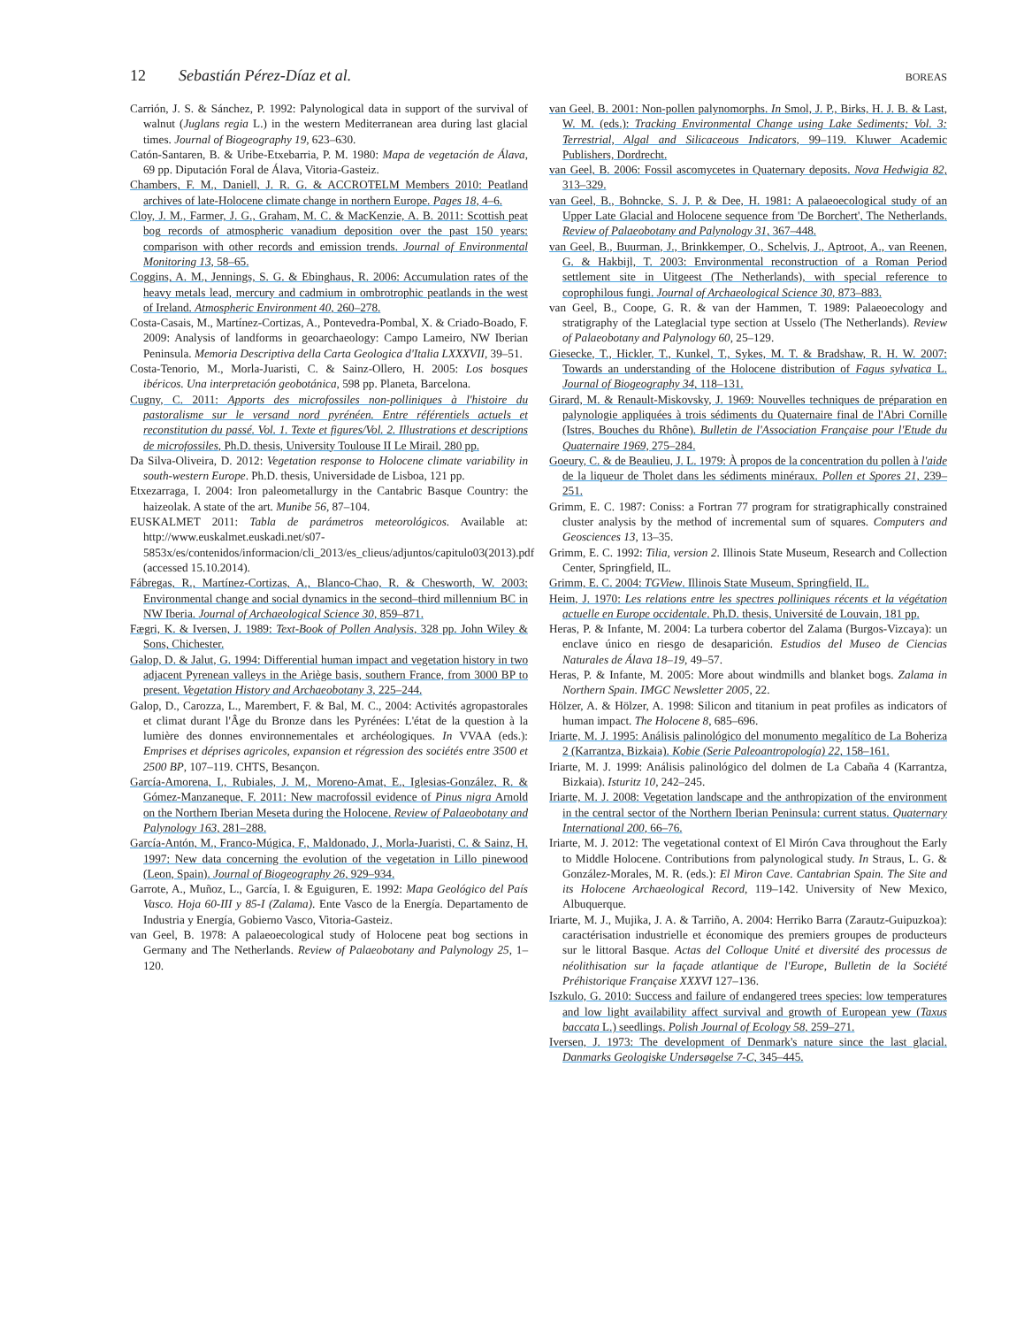12 Sebastián Pérez-Díaz et al. BOREAS
Carrión, J. S. & Sánchez, P. 1992: Palynological data in support of the survival of walnut (Juglans regia L.) in the western Mediterranean area during last glacial times. Journal of Biogeography 19, 623–630.
Catón-Santaren, B. & Uribe-Etxebarria, P. M. 1980: Mapa de vegetación de Álava, 69 pp. Diputación Foral de Álava, Vitoria-Gasteiz.
Chambers, F. M., Daniell, J. R. G. & ACCROTELM Members 2010: Peatland archives of late-Holocene climate change in northern Europe. Pages 18, 4–6.
Cloy, J. M., Farmer, J. G., Graham, M. C. & MacKenzie, A. B. 2011: Scottish peat bog records of atmospheric vanadium deposition over the past 150 years: comparison with other records and emission trends. Journal of Environmental Monitoring 13, 58–65.
Coggins, A. M., Jennings, S. G. & Ebinghaus, R. 2006: Accumulation rates of the heavy metals lead, mercury and cadmium in ombrotrophic peatlands in the west of Ireland. Atmospheric Environment 40, 260–278.
Costa-Casais, M., Martínez-Cortizas, A., Pontevedra-Pombal, X. & Criado-Boado, F. 2009: Analysis of landforms in geoarchaeology: Campo Lameiro, NW Iberian Peninsula. Memoria Descriptiva della Carta Geologica d'Italia LXXXVII, 39–51.
Costa-Tenorio, M., Morla-Juaristi, C. & Sainz-Ollero, H. 2005: Los bosques ibéricos. Una interpretación geobotánica, 598 pp. Planeta, Barcelona.
Cugny, C. 2011: Apports des microfossiles non-polliniques à l'histoire du pastoralisme sur le versand nord pyrénéen. Entre référentiels actuels et reconstitution du passé. Vol. 1. Texte et figures/Vol. 2. Illustrations et descriptions de microfossiles, Ph.D. thesis, University Toulouse II Le Mirail, 280 pp.
Da Silva-Oliveira, D. 2012: Vegetation response to Holocene climate variability in south-western Europe. Ph.D. thesis, Universidade de Lisboa, 121 pp.
Etxezarraga, I. 2004: Iron paleometallurgy in the Cantabric Basque Country: the haizeolak. A state of the art. Munibe 56, 87–104.
EUSKALMET 2011: Tabla de parámetros meteorológicos. Available at: http://www.euskalmet.euskadi.net/s07-5853x/es/contenidos/informacion/cli_2013/es_clieus/adjuntos/capitulo03(2013).pdf (accessed 15.10.2014).
Fábregas, R., Martínez-Cortizas, A., Blanco-Chao, R. & Chesworth, W. 2003: Environmental change and social dynamics in the second–third millennium BC in NW Iberia. Journal of Archaeological Science 30, 859–871.
Fægri, K. & Iversen, J. 1989: Text-Book of Pollen Analysis, 328 pp. John Wiley & Sons, Chichester.
Galop, D. & Jalut, G. 1994: Differential human impact and vegetation history in two adjacent Pyrenean valleys in the Ariège basis, southern France, from 3000 BP to present. Vegetation History and Archaeobotany 3, 225–244.
Galop, D., Carozza, L., Marembert, F. & Bal, M. C., 2004: Activités agropastorales et climat durant l'Âge du Bronze dans les Pyrénées: L'état de la question à la lumière des donnes environnementales et archéologiques. In VVAA (eds.): Emprises et déprises agricoles, expansion et régression des sociétés entre 3500 et 2500 BP, 107–119. CHTS, Besançon.
García-Amorena, I., Rubiales, J. M., Moreno-Amat, E., Iglesias-González, R. & Gómez-Manzaneque, F. 2011: New macrofossil evidence of Pinus nigra Arnold on the Northern Iberian Meseta during the Holocene. Review of Palaeobotany and Palynology 163, 281–288.
García-Antón, M., Franco-Múgica, F., Maldonado, J., Morla-Juaristi, C. & Sainz, H. 1997: New data concerning the evolution of the vegetation in Lillo pinewood (Leon, Spain). Journal of Biogeography 26, 929–934.
Garrote, A., Muñoz, L., García, I. & Eguiguren, E. 1992: Mapa Geológico del País Vasco. Hoja 60-III y 85-I (Zalama). Ente Vasco de la Energía. Departamento de Industria y Energía, Gobierno Vasco, Vitoria-Gasteiz.
van Geel, B. 1978: A palaeoecological study of Holocene peat bog sections in Germany and The Netherlands. Review of Palaeobotany and Palynology 25, 1–120.
van Geel, B. 2001: Non-pollen palynomorphs. In Smol, J. P., Birks, H. J. B. & Last, W. M. (eds.): Tracking Environmental Change using Lake Sediments; Vol. 3: Terrestrial, Algal and Silicaceous Indicators, 99–119. Kluwer Academic Publishers, Dordrecht.
van Geel, B. 2006: Fossil ascomycetes in Quaternary deposits. Nova Hedwigia 82, 313–329.
van Geel, B., Bohncke, S. J. P. & Dee, H. 1981: A palaeoecological study of an Upper Late Glacial and Holocene sequence from 'De Borchert', The Netherlands. Review of Palaeobotany and Palynology 31, 367–448.
van Geel, B., Buurman, J., Brinkkemper, O., Schelvis, J., Aptroot, A., van Reenen, G. & Hakbijl, T. 2003: Environmental reconstruction of a Roman Period settlement site in Uitgeest (The Netherlands), with special reference to coprophilous fungi. Journal of Archaeological Science 30, 873–883.
van Geel, B., Coope, G. R. & van der Hammen, T. 1989: Palaeoecology and stratigraphy of the Lateglacial type section at Usselo (The Netherlands). Review of Palaeobotany and Palynology 60, 25–129.
Giesecke, T., Hickler, T., Kunkel, T., Sykes, M. T. & Bradshaw, R. H. W. 2007: Towards an understanding of the Holocene distribution of Fagus sylvatica L. Journal of Biogeography 34, 118–131.
Girard, M. & Renault-Miskovsky, J. 1969: Nouvelles techniques de préparation en palynologie appliquées à trois sédiments du Quaternaire final de l'Abri Cornille (Istres, Bouches du Rhône). Bulletin de l'Association Française pour l'Etude du Quaternaire 1969, 275–284.
Goeury, C. & de Beaulieu, J. L. 1979: À propos de la concentration du pollen à l'aide de la liqueur de Tholet dans les sédiments minéraux. Pollen et Spores 21, 239–251.
Grimm, E. C. 1987: Coniss: a Fortran 77 program for stratigraphically constrained cluster analysis by the method of incremental sum of squares. Computers and Geosciences 13, 13–35.
Grimm, E. C. 1992: Tilia, version 2. Illinois State Museum, Research and Collection Center, Springfield, IL.
Grimm, E. C. 2004: TGView. Illinois State Museum, Springfield, IL.
Heim, J. 1970: Les relations entre les spectres polliniques récents et la végétation actuelle en Europe occidentale. Ph.D. thesis, Université de Louvain, 181 pp.
Heras, P. & Infante, M. 2004: La turbera cobertor del Zalama (Burgos-Vizcaya): un enclave único en riesgo de desaparición. Estudios del Museo de Ciencias Naturales de Álava 18–19, 49–57.
Heras, P. & Infante, M. 2005: More about windmills and blanket bogs. Zalama in Northern Spain. IMGC Newsletter 2005, 22.
Hölzer, A. & Hölzer, A. 1998: Silicon and titanium in peat profiles as indicators of human impact. The Holocene 8, 685–696.
Iriarte, M. J. 1995: Análisis palinológico del monumento megalítico de La Boheriza 2 (Karrantza, Bizkaia). Kobie (Serie Paleoantropología) 22, 158–161.
Iriarte, M. J. 1999: Análisis palinológico del dolmen de La Cabaña 4 (Karrantza, Bizkaia). Isturitz 10, 242–245.
Iriarte, M. J. 2008: Vegetation landscape and the anthropization of the environment in the central sector of the Northern Iberian Peninsula: current status. Quaternary International 200, 66–76.
Iriarte, M. J. 2012: The vegetational context of El Mirón Cava throughout the Early to Middle Holocene. Contributions from palynological study. In Straus, L. G. & González-Morales, M. R. (eds.): El Miron Cave. Cantabrian Spain. The Site and its Holocene Archaeological Record, 119–142. University of New Mexico, Albuquerque.
Iriarte, M. J., Mujika, J. A. & Tarriño, A. 2004: Herriko Barra (Zarautz-Guipuzkoa): caractérisation industrielle et économique des premiers groupes de producteurs sur le littoral Basque. Actas del Colloque Unité et diversité des processus de néolithisation sur la façade atlantique de l'Europe, Bulletin de la Société Préhistorique Française XXXVI 127–136.
Iszkulo, G. 2010: Success and failure of endangered trees species: low temperatures and low light availability affect survival and growth of European yew (Taxus baccata L.) seedlings. Polish Journal of Ecology 58, 259–271.
Iversen, J. 1973: The development of Denmark's nature since the last glacial. Danmarks Geologiske Undersøgelse 7-C, 345–445.